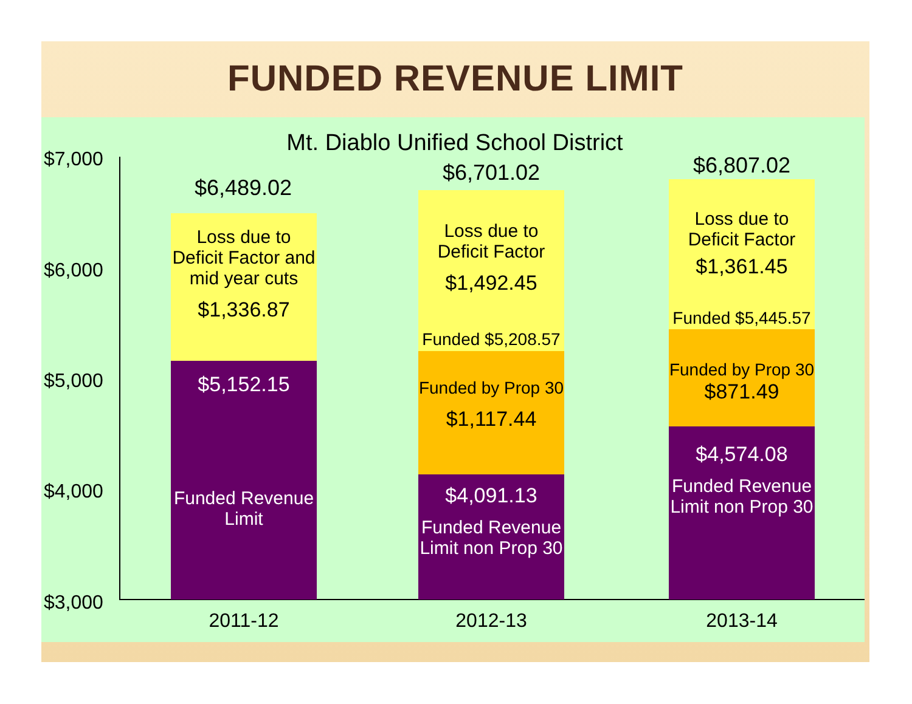FUNDED REVENUE LIMIT
Mt. Diablo Unified School District
$7,000
$6,000
$5,000
$4,000
$3,000
$6,489.02
Loss due to Deficit Factor and mid year cuts
$1,336.87
$5,152.15
Funded Revenue Limit
$6,701.02
Loss due to Deficit Factor
$1,492.45
Funded $5,208.57
Funded by Prop 30
$1,117.44
$4,091.13
Funded Revenue Limit non Prop 30
$6,807.02
Loss due to Deficit Factor
$1,361.45
Funded $5,445.57
Funded by Prop 30
$871.49
$4,574.08
Funded Revenue Limit non Prop 30
2011-12 2012-13 2013-14